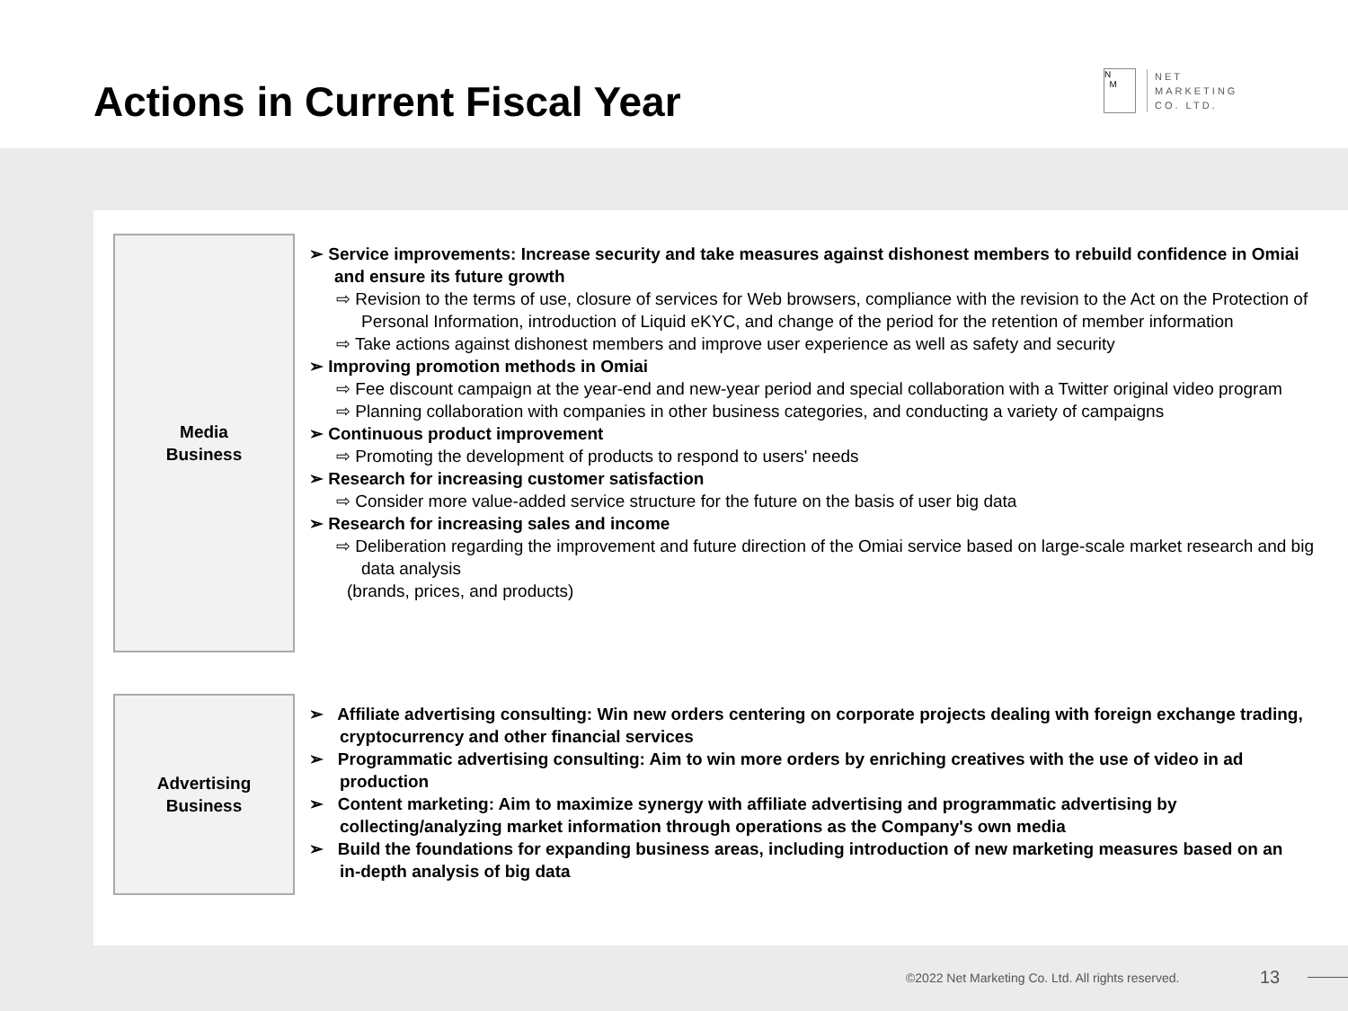Actions in Current Fiscal Year
N
M
NET
MARKETING
CO. LTD.
Media
Business
➢ Service improvements: Increase security and take measures against dishonest members to rebuild confidence in Omiai and ensure its future growth
⇨ Revision to the terms of use, closure of services for Web browsers, compliance with the revision to the Act on the Protection of Personal Information, introduction of Liquid eKYC, and change of the period for the retention of member information
⇨ Take actions against dishonest members and improve user experience as well as safety and security
➢ Improving promotion methods in Omiai
⇨ Fee discount campaign at the year-end and new-year period and special collaboration with a Twitter original video program
⇨ Planning collaboration with companies in other business categories, and conducting a variety of campaigns
➢ Continuous product improvement
⇨ Promoting the development of products to respond to users' needs
➢ Research for increasing customer satisfaction
⇨ Consider more value-added service structure for the future on the basis of user big data
➢ Research for increasing sales and income
⇨ Deliberation regarding the improvement and future direction of the Omiai service based on large-scale market research and big data analysis
(brands, prices, and products)
Advertising
Business
➢ Affiliate advertising consulting: Win new orders centering on corporate projects dealing with foreign exchange trading, cryptocurrency and other financial services
➢ Programmatic advertising consulting: Aim to win more orders by enriching creatives with the use of video in ad production
➢ Content marketing: Aim to maximize synergy with affiliate advertising and programmatic advertising by collecting/analyzing market information through operations as the Company's own media
➢ Build the foundations for expanding business areas, including introduction of new marketing measures based on an in-depth analysis of big data
©2022 Net Marketing Co. Ltd. All rights reserved.
13